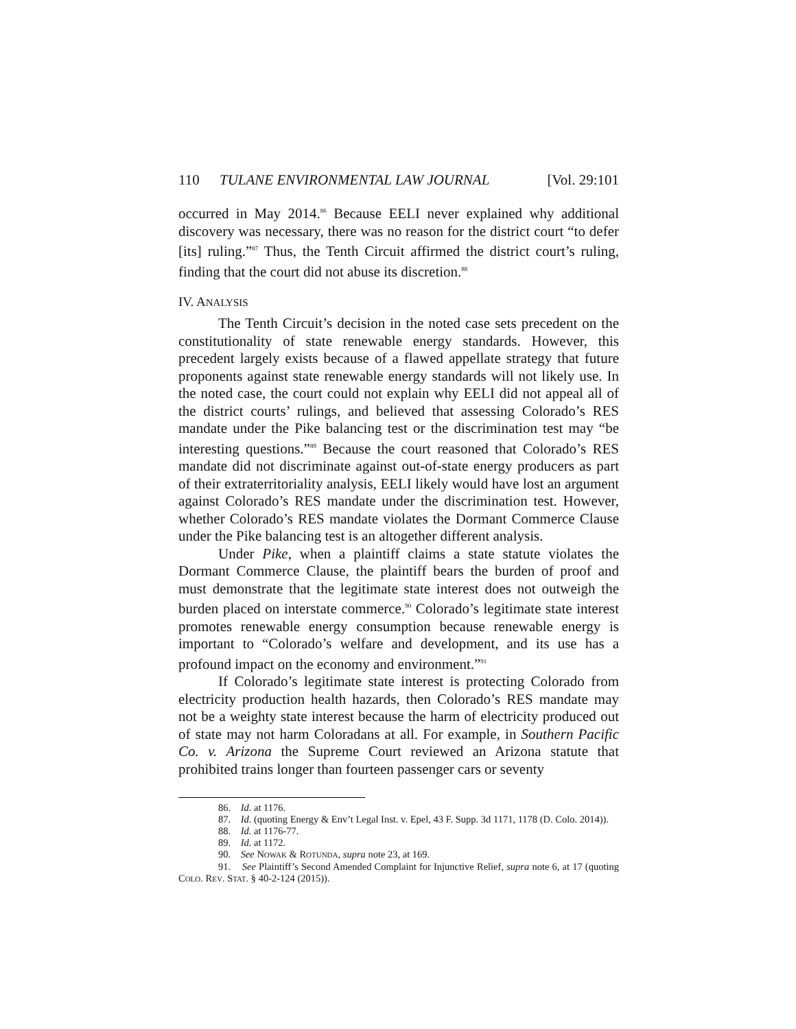110 TULANE ENVIRONMENTAL LAW JOURNAL [Vol. 29:101
occurred in May 2014.<sup>86</sup> Because EELI never explained why additional discovery was necessary, there was no reason for the district court “to defer [its] ruling.”<sup>87</sup> Thus, the Tenth Circuit affirmed the district court’s ruling, finding that the court did not abuse its discretion.<sup>88</sup>
IV. ANALYSIS
The Tenth Circuit’s decision in the noted case sets precedent on the constitutionality of state renewable energy standards. However, this precedent largely exists because of a flawed appellate strategy that future proponents against state renewable energy standards will not likely use. In the noted case, the court could not explain why EELI did not appeal all of the district courts’ rulings, and believed that assessing Colorado’s RES mandate under the Pike balancing test or the discrimination test may “be interesting questions.”<sup>89</sup> Because the court reasoned that Colorado’s RES mandate did not discriminate against out-of-state energy producers as part of their extraterritoriality analysis, EELI likely would have lost an argument against Colorado’s RES mandate under the discrimination test. However, whether Colorado’s RES mandate violates the Dormant Commerce Clause under the Pike balancing test is an altogether different analysis.
Under Pike, when a plaintiff claims a state statute violates the Dormant Commerce Clause, the plaintiff bears the burden of proof and must demonstrate that the legitimate state interest does not outweigh the burden placed on interstate commerce.<sup>90</sup> Colorado’s legitimate state interest promotes renewable energy consumption because renewable energy is important to “Colorado’s welfare and development, and its use has a profound impact on the economy and environment.”<sup>91</sup>
If Colorado’s legitimate state interest is protecting Colorado from electricity production health hazards, then Colorado’s RES mandate may not be a weighty state interest because the harm of electricity produced out of state may not harm Coloradans at all. For example, in Southern Pacific Co. v. Arizona the Supreme Court reviewed an Arizona statute that prohibited trains longer than fourteen passenger cars or seventy
86. Id. at 1176.
87. Id. (quoting Energy & Env’t Legal Inst. v. Epel, 43 F. Supp. 3d 1171, 1178 (D. Colo. 2014)).
88. Id. at 1176-77.
89. Id. at 1172.
90. See NOWAK & ROTUNDA, supra note 23, at 169.
91. See Plaintiff’s Second Amended Complaint for Injunctive Relief, supra note 6, at 17 (quoting COLO. REV. STAT. § 40-2-124 (2015)).